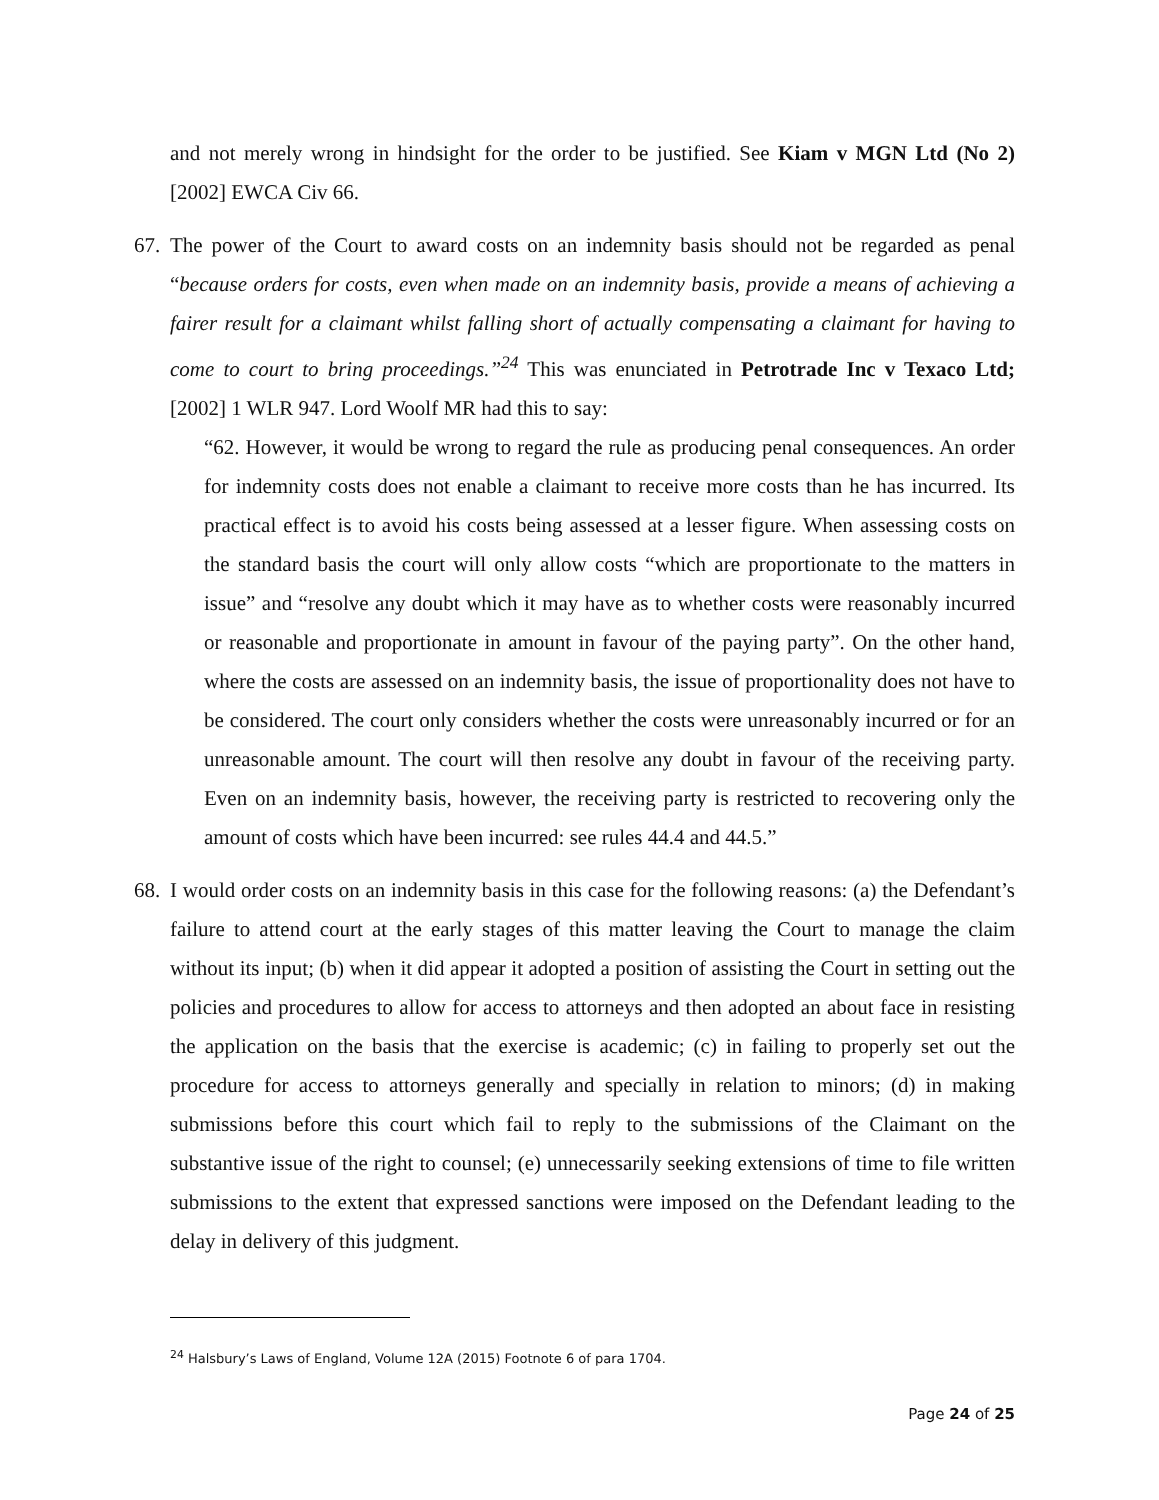and not merely wrong in hindsight for the order to be justified. See Kiam v MGN Ltd (No 2) [2002] EWCA Civ 66.
67. The power of the Court to award costs on an indemnity basis should not be regarded as penal “because orders for costs, even when made on an indemnity basis, provide a means of achieving a fairer result for a claimant whilst falling short of actually compensating a claimant for having to come to court to bring proceedings.”<sup>24</sup> This was enunciated in Petrotrade Inc v Texaco Ltd; [2002] 1 WLR 947. Lord Woolf MR had this to say:
“62. However, it would be wrong to regard the rule as producing penal consequences. An order for indemnity costs does not enable a claimant to receive more costs than he has incurred. Its practical effect is to avoid his costs being assessed at a lesser figure. When assessing costs on the standard basis the court will only allow costs “which are proportionate to the matters in issue” and “resolve any doubt which it may have as to whether costs were reasonably incurred or reasonable and proportionate in amount in favour of the paying party”. On the other hand, where the costs are assessed on an indemnity basis, the issue of proportionality does not have to be considered. The court only considers whether the costs were unreasonably incurred or for an unreasonable amount. The court will then resolve any doubt in favour of the receiving party. Even on an indemnity basis, however, the receiving party is restricted to recovering only the amount of costs which have been incurred: see rules 44.4 and 44.5.”
68. I would order costs on an indemnity basis in this case for the following reasons: (a) the Defendant’s failure to attend court at the early stages of this matter leaving the Court to manage the claim without its input; (b) when it did appear it adopted a position of assisting the Court in setting out the policies and procedures to allow for access to attorneys and then adopted an about face in resisting the application on the basis that the exercise is academic; (c) in failing to properly set out the procedure for access to attorneys generally and specially in relation to minors; (d) in making submissions before this court which fail to reply to the submissions of the Claimant on the substantive issue of the right to counsel; (e) unnecessarily seeking extensions of time to file written submissions to the extent that expressed sanctions were imposed on the Defendant leading to the delay in delivery of this judgment.
<sup>24</sup> Halsbury’s Laws of England, Volume 12A (2015) Footnote 6 of para 1704.
Page 24 of 25